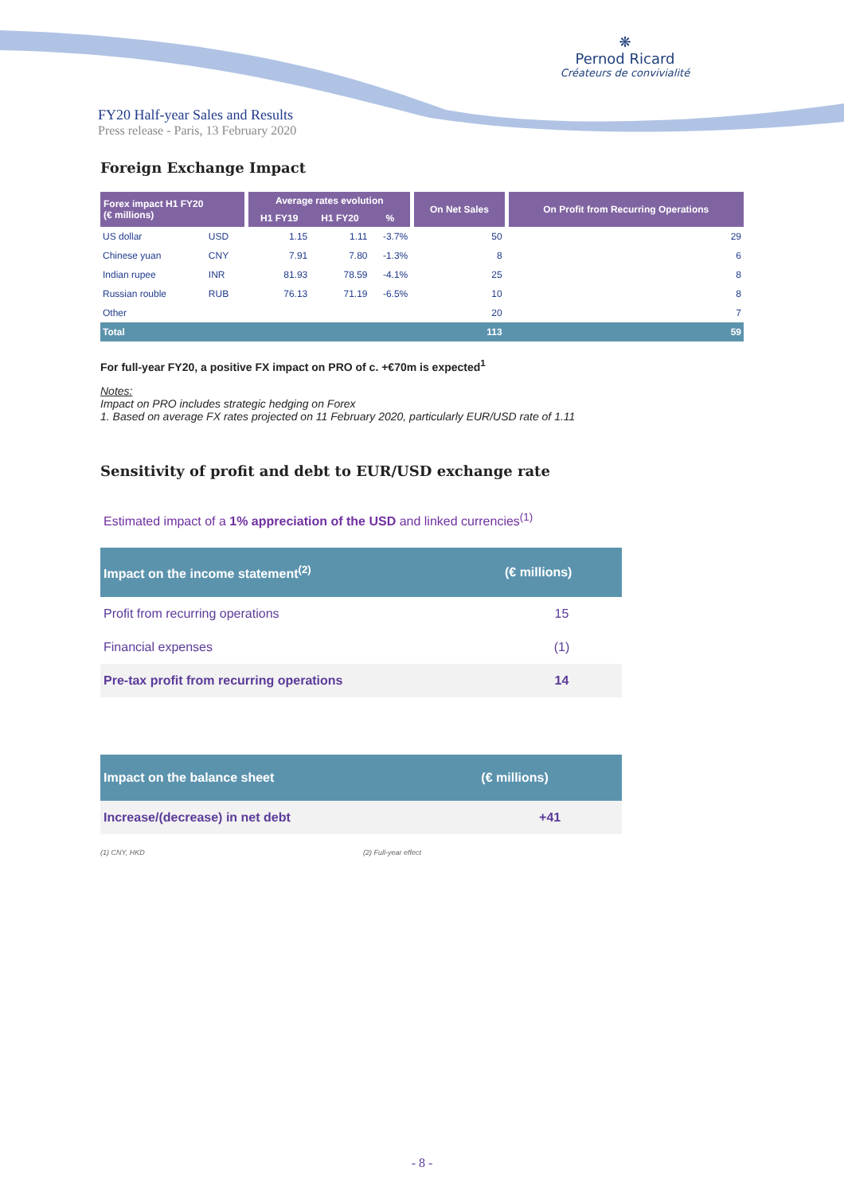❋
Pernod Ricard
Créateurs de convivialité
FY20 Half-year Sales and Results
Press release - Paris, 13 February 2020
Foreign Exchange Impact
| Forex impact H1 FY20 (€ millions) | | Average rates evolution | | | On Net Sales | On Profit from Recurring Operations |
| --- | --- | --- | --- | --- | --- | --- |
| | | H1 FY19 | H1 FY20 | % | | |
| US dollar | USD | 1.15 | 1.11 | -3.7% | 50 | 29 |
| Chinese yuan | CNY | 7.91 | 7.80 | -1.3% | 8 | 6 |
| Indian rupee | INR | 81.93 | 78.59 | -4.1% | 25 | 8 |
| Russian rouble | RUB | 76.13 | 71.19 | -6.5% | 10 | 8 |
| Other | | | | | 20 | 7 |
| Total | | | | | 113 | 59 |
For full-year FY20, a positive FX impact on PRO of c. +€70m is expected<sup>1</sup>
Notes:
Impact on PRO includes strategic hedging on Forex
1. Based on average FX rates projected on 11 February 2020, particularly EUR/USD rate of 1.11
Sensitivity of profit and debt to EUR/USD exchange rate
Estimated impact of a 1% appreciation of the USD and linked currencies<sup>(1)</sup>
| Impact on the income statement<sup>(2)</sup> | (€ millions) |
| --- | --- |
| Profit from recurring operations | 15 |
| Financial expenses | (1) |
| Pre-tax profit from recurring operations | 14 |
| Impact on the balance sheet | (€ millions) |
| --- | --- |
| Increase/(decrease) in net debt | +41 |
(1) CNY, HKD (2) Full-year effect
- 8 -